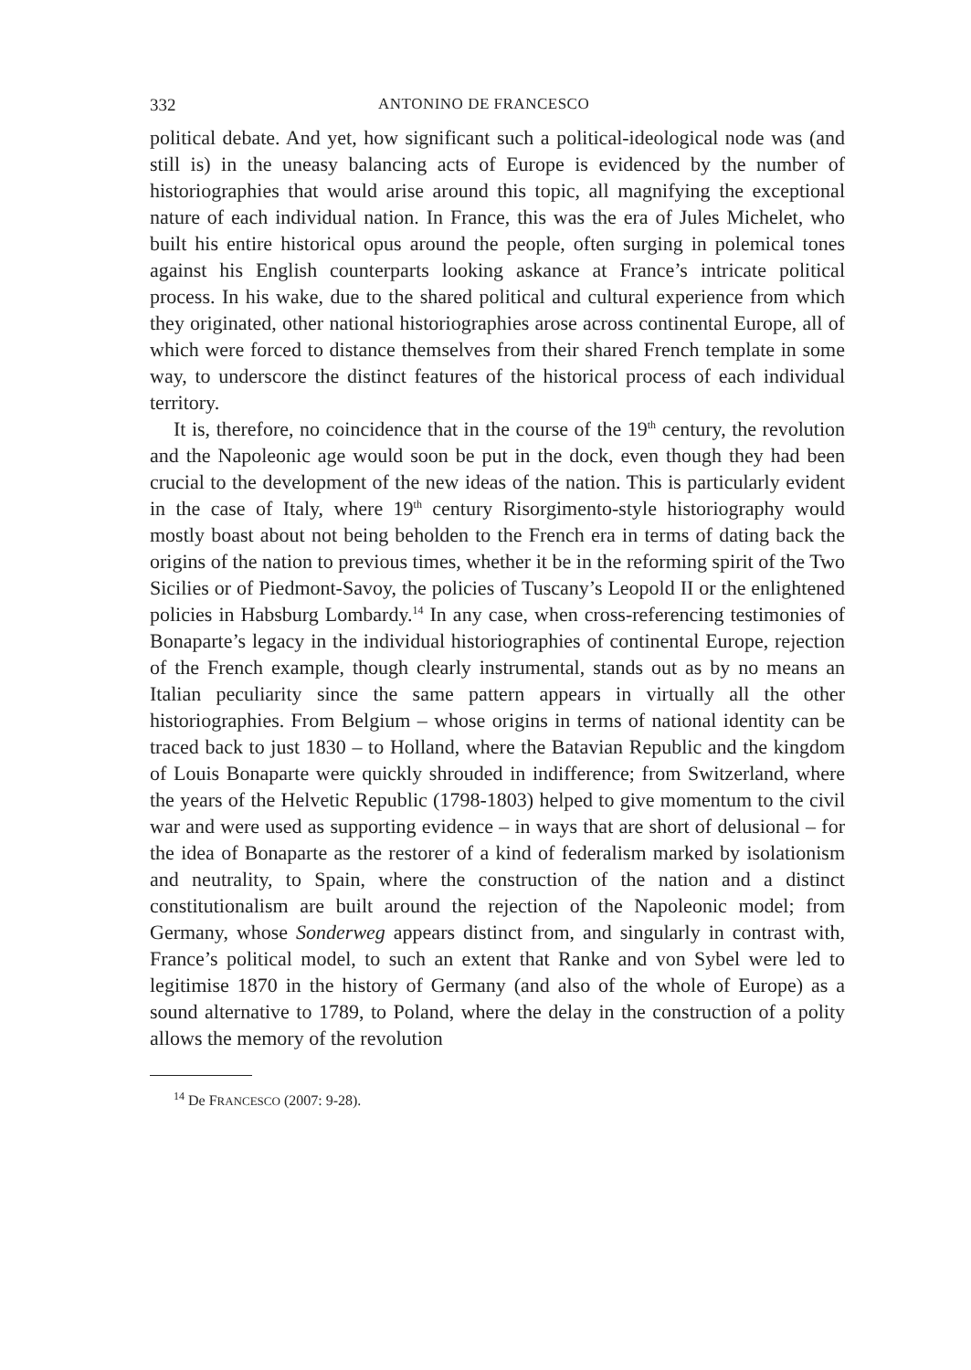332 ANTONINO DE FRANCESCO
political debate. And yet, how significant such a political-ideological node was (and still is) in the uneasy balancing acts of Europe is evidenced by the number of historiographies that would arise around this topic, all magnifying the exceptional nature of each individual nation. In France, this was the era of Jules Michelet, who built his entire historical opus around the people, often surging in polemical tones against his English counterparts looking askance at France’s intricate political process. In his wake, due to the shared political and cultural experience from which they originated, other national historiographies arose across continental Europe, all of which were forced to distance themselves from their shared French template in some way, to underscore the distinct features of the historical process of each individual territory.
It is, therefore, no coincidence that in the course of the 19<sup>th</sup> century, the revolution and the Napoleonic age would soon be put in the dock, even though they had been crucial to the development of the new ideas of the nation. This is particularly evident in the case of Italy, where 19<sup>th</sup> century Risorgimento-style historiography would mostly boast about not being beholden to the French era in terms of dating back the origins of the nation to previous times, whether it be in the reforming spirit of the Two Sicilies or of Piedmont-Savoy, the policies of Tuscany’s Leopold II or the enlightened policies in Habsburg Lombardy.<sup>14</sup> In any case, when cross-referencing testimonies of Bonaparte’s legacy in the individual historiographies of continental Europe, rejection of the French example, though clearly instrumental, stands out as by no means an Italian peculiarity since the same pattern appears in virtually all the other historiographies. From Belgium – whose origins in terms of national identity can be traced back to just 1830 – to Holland, where the Batavian Republic and the kingdom of Louis Bonaparte were quickly shrouded in indifference; from Switzerland, where the years of the Helvetic Republic (1798-1803) helped to give momentum to the civil war and were used as supporting evidence – in ways that are short of delusional – for the idea of Bonaparte as the restorer of a kind of federalism marked by isolationism and neutrality, to Spain, where the construction of the nation and a distinct constitutionalism are built around the rejection of the Napoleonic model; from Germany, whose Sonderweg appears distinct from, and singularly in contrast with, France’s political model, to such an extent that Ranke and von Sybel were led to legitimise 1870 in the history of Germany (and also of the whole of Europe) as a sound alternative to 1789, to Poland, where the delay in the construction of a polity allows the memory of the revolution
<sup>14</sup> De FRANCESCO (2007: 9-28).